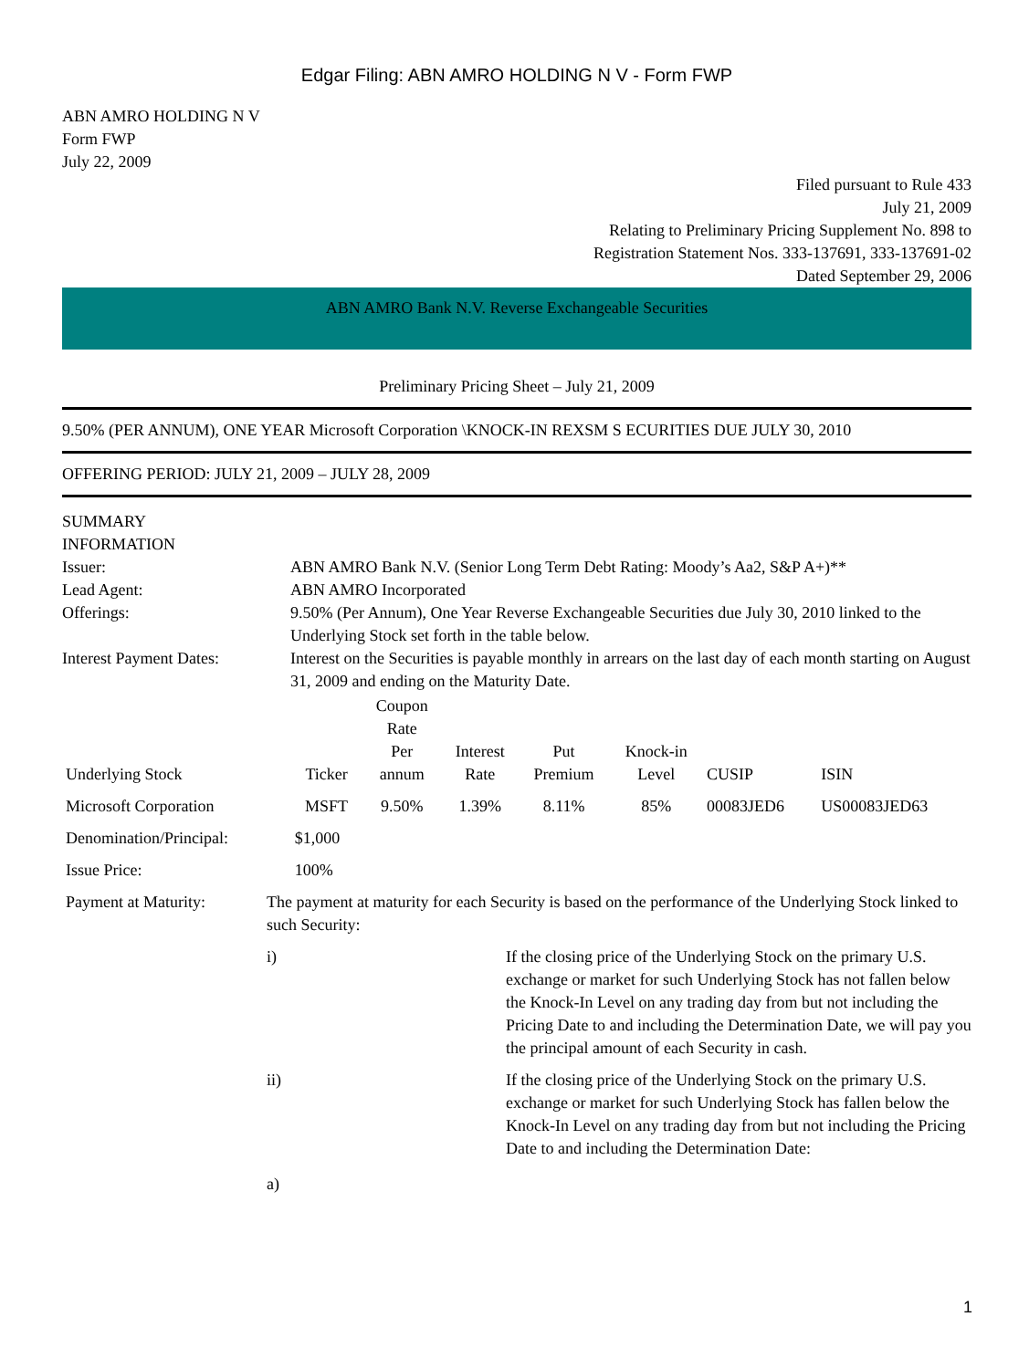Edgar Filing: ABN AMRO HOLDING N V - Form FWP
ABN AMRO HOLDING N V
Form FWP
July 22, 2009
Filed pursuant to Rule 433
July 21, 2009
Relating to Preliminary Pricing Supplement No. 898 to
Registration Statement Nos. 333-137691, 333-137691-02
Dated September 29, 2006
ABN AMRO Bank N.V. Reverse Exchangeable Securities
Preliminary Pricing Sheet – July 21, 2009
9.50% (PER ANNUM), ONE YEAR Microsoft Corporation \KNOCK-IN REXSM S ECURITIES DUE JULY 30, 2010
OFFERING PERIOD: JULY 21, 2009 – JULY 28, 2009
| SUMMARY INFORMATION | |
| Issuer: | ABN AMRO Bank N.V. (Senior Long Term Debt Rating: Moody’s Aa2, S&P A+)** |
| Lead Agent: | ABN AMRO Incorporated |
| Offerings: | 9.50% (Per Annum), One Year Reverse Exchangeable Securities due July 30, 2010 linked to the Underlying Stock set forth in the table below. |
| Interest Payment Dates: | Interest on the Securities is payable monthly in arrears on the last day of each month starting on August 31, 2009 and ending on the Maturity Date. |
| Underlying Stock | Ticker | Coupon Rate Per annum | Interest Rate | Put Premium | Knock-in Level | CUSIP | ISIN |
| --- | --- | --- | --- | --- | --- | --- | --- |
| Microsoft Corporation | MSFT | 9.50% | 1.39% | 8.11% | 85% | 00083JED6 | US00083JED63 |
| Denomination/Principal: | $1,000 | | | | | | |
| Issue Price: | 100% | | | | | | |
| Payment at Maturity: | The payment at maturity for each Security is based on the performance of the Underlying Stock linked to such Security: | |
| | i) | If the closing price of the Underlying Stock on the primary U.S. exchange or market for such Underlying Stock has not fallen below the Knock-In Level on any trading day from but not including the Pricing Date to and including the Determination Date, we will pay you the principal amount of each Security in cash. |
| | ii) | If the closing price of the Underlying Stock on the primary U.S. exchange or market for such Underlying Stock has fallen below the Knock-In Level on any trading day from but not including the Pricing Date to and including the Determination Date: |
| | a) | |
1